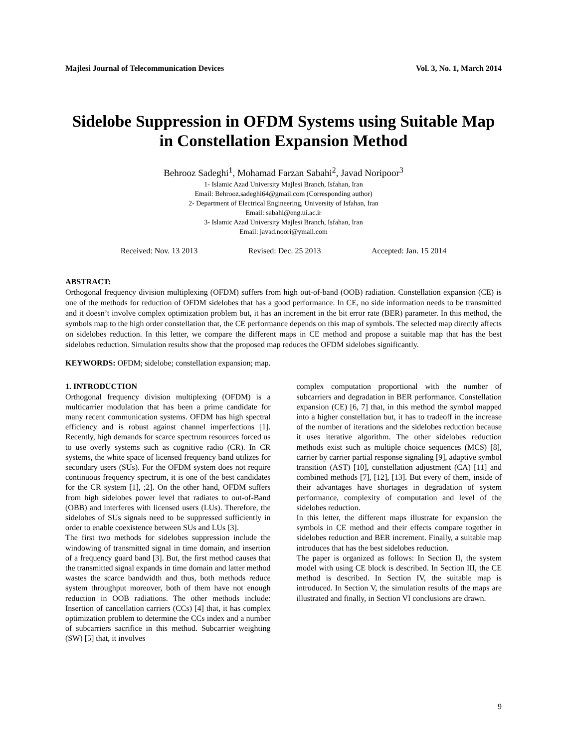Majlesi Journal of Telecommunication Devices Vol. 3, No. 1, March 2014
Sidelobe Suppression in OFDM Systems using Suitable Map in Constellation Expansion Method
Behrooz Sadeghi<sup>1</sup>, Mohamad Farzan Sabahi<sup>2</sup>, Javad Noripoor<sup>3</sup>
1- Islamic Azad University Majlesi Branch, Isfahan, Iran
Email: Behrooz.sadeghi64@gmail.com (Corresponding author)
2- Department of Electrical Engineering, University of Isfahan, Iran
Email: sabahi@eng.ui.ac.ir
3- Islamic Azad University Majlesi Branch, Isfahan, Iran
Email: javad.noori@ymail.com
Received: Nov. 13 2013 Revised: Dec. 25 2013 Accepted: Jan. 15 2014
ABSTRACT:
Orthogonal frequency division multiplexing (OFDM) suffers from high out-of-band (OOB) radiation. Constellation expansion (CE) is one of the methods for reduction of OFDM sidelobes that has a good performance. In CE, no side information needs to be transmitted and it doesn’t involve complex optimization problem but, it has an increment in the bit error rate (BER) parameter. In this method, the symbols map to the high order constellation that, the CE performance depends on this map of symbols. The selected map directly affects on sidelobes reduction. In this letter, we compare the different maps in CE method and propose a suitable map that has the best sidelobes reduction. Simulation results show that the proposed map reduces the OFDM sidelobes significantly.
KEYWORDS: OFDM; sidelobe; constellation expansion; map.
1. INTRODUCTION
Orthogonal frequency division multiplexing (OFDM) is a multicarrier modulation that has been a prime candidate for many recent communication systems. OFDM has high spectral efficiency and is robust against channel imperfections [1]. Recently, high demands for scarce spectrum resources forced us to use overly systems such as cognitive radio (CR). In CR systems, the white space of licensed frequency band utilizes for secondary users (SUs). For the OFDM system does not require continuous frequency spectrum, it is one of the best candidates for the CR system [1], ;2]. On the other hand, OFDM suffers from high sidelobes power level that radiates to out-of-Band (OBB) and interferes with licensed users (LUs). Therefore, the sidelobes of SUs signals need to be suppressed sufficiently in order to enable coexistence between SUs and LUs [3].
The first two methods for sidelobes suppression include the windowing of transmitted signal in time domain, and insertion of a frequency guard band [3]. But, the first method causes that the transmitted signal expands in time domain and latter method wastes the scarce bandwidth and thus, both methods reduce system throughput moreover, both of them have not enough reduction in OOB radiations. The other methods include: Insertion of cancellation carriers (CCs) [4] that, it has complex optimization problem to determine the CCs index and a number of subcarriers sacrifice in this method. Subcarrier weighting (SW) [5] that, it involves
complex computation proportional with the number of subcarriers and degradation in BER performance. Constellation expansion (CE) [6, 7] that, in this method the symbol mapped into a higher constellation but, it has to tradeoff in the increase of the number of iterations and the sidelobes reduction because it uses iterative algorithm. The other sidelobes reduction methods exist such as multiple choice sequences (MCS) [8], carrier by carrier partial response signaling [9], adaptive symbol transition (AST) [10], constellation adjustment (CA) [11] and combined methods [7], [12], [13]. But every of them, inside of their advantages have shortages in degradation of system performance, complexity of computation and level of the sidelobes reduction.
In this letter, the different maps illustrate for expansion the symbols in CE method and their effects compare together in sidelobes reduction and BER increment. Finally, a suitable map introduces that has the best sidelobes reduction.
The paper is organized as follows: In Section II, the system model with using CE block is described. In Section III, the CE method is described. In Section IV, the suitable map is introduced. In Section V, the simulation results of the maps are illustrated and finally, in Section VI conclusions are drawn.
9